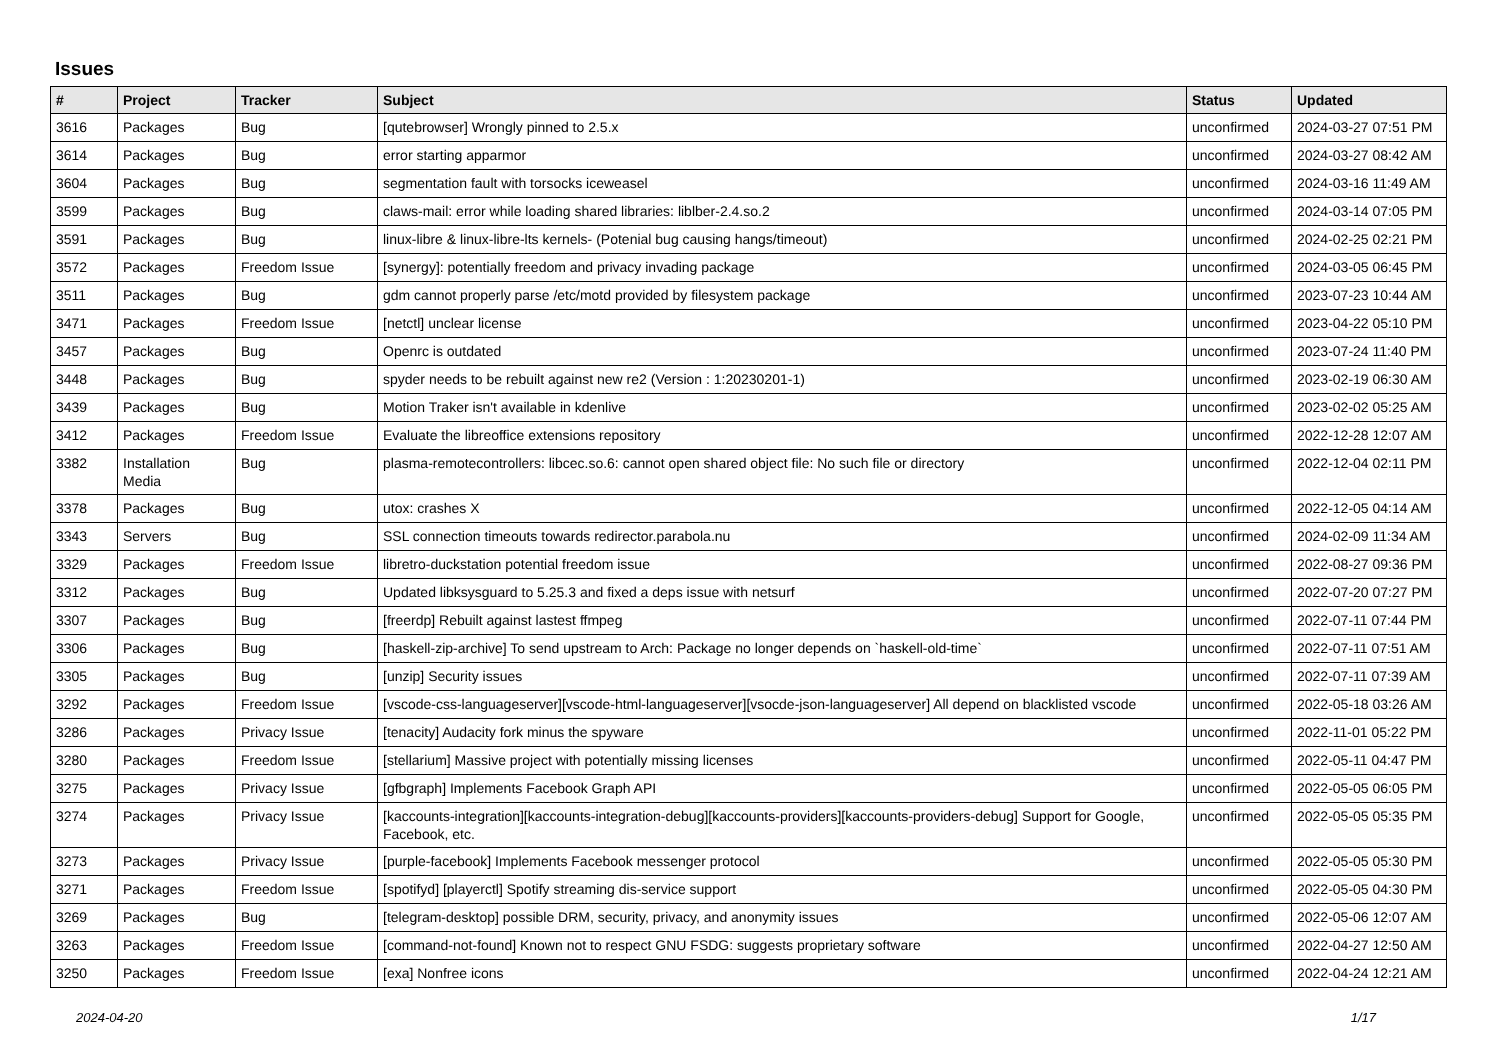Issues
| # | Project | Tracker | Subject | Status | Updated |
| --- | --- | --- | --- | --- | --- |
| 3616 | Packages | Bug | [qutebrowser] Wrongly pinned to 2.5.x | unconfirmed | 2024-03-27 07:51 PM |
| 3614 | Packages | Bug | error starting apparmor | unconfirmed | 2024-03-27 08:42 AM |
| 3604 | Packages | Bug | segmentation fault with torsocks iceweasel | unconfirmed | 2024-03-16 11:49 AM |
| 3599 | Packages | Bug | claws-mail: error while loading shared libraries: liblber-2.4.so.2 | unconfirmed | 2024-03-14 07:05 PM |
| 3591 | Packages | Bug | linux-libre & linux-libre-lts kernels- (Potenial bug causing hangs/timeout) | unconfirmed | 2024-02-25 02:21 PM |
| 3572 | Packages | Freedom Issue | [synergy]: potentially freedom and privacy invading package | unconfirmed | 2024-03-05 06:45 PM |
| 3511 | Packages | Bug | gdm cannot properly parse /etc/motd provided by filesystem package | unconfirmed | 2023-07-23 10:44 AM |
| 3471 | Packages | Freedom Issue | [netctl] unclear license | unconfirmed | 2023-04-22 05:10 PM |
| 3457 | Packages | Bug | Openrc is outdated | unconfirmed | 2023-07-24 11:40 PM |
| 3448 | Packages | Bug | spyder needs to be rebuilt against new re2 (Version : 1:20230201-1) | unconfirmed | 2023-02-19 06:30 AM |
| 3439 | Packages | Bug | Motion Traker isn't available in kdenlive | unconfirmed | 2023-02-02 05:25 AM |
| 3412 | Packages | Freedom Issue | Evaluate the libreoffice extensions repository | unconfirmed | 2022-12-28 12:07 AM |
| 3382 | Installation Media | Bug | plasma-remotecontrollers: libcec.so.6: cannot open shared object file: No such file or directory | unconfirmed | 2022-12-04 02:11 PM |
| 3378 | Packages | Bug | utox: crashes X | unconfirmed | 2022-12-05 04:14 AM |
| 3343 | Servers | Bug | SSL connection timeouts towards redirector.parabola.nu | unconfirmed | 2024-02-09 11:34 AM |
| 3329 | Packages | Freedom Issue | libretro-duckstation potential freedom issue | unconfirmed | 2022-08-27 09:36 PM |
| 3312 | Packages | Bug | Updated libksysguard to 5.25.3 and fixed a deps issue with netsurf | unconfirmed | 2022-07-20 07:27 PM |
| 3307 | Packages | Bug | [freerdp] Rebuilt against lastest ffmpeg | unconfirmed | 2022-07-11 07:44 PM |
| 3306 | Packages | Bug | [haskell-zip-archive] To send upstream to Arch: Package no longer depends on `haskell-old-time` | unconfirmed | 2022-07-11 07:51 AM |
| 3305 | Packages | Bug | [unzip] Security issues | unconfirmed | 2022-07-11 07:39 AM |
| 3292 | Packages | Freedom Issue | [vscode-css-languageserver][vscode-html-languageserver][vsocde-json-languageserver] All depend on blacklisted vscode | unconfirmed | 2022-05-18 03:26 AM |
| 3286 | Packages | Privacy Issue | [tenacity] Audacity fork minus the spyware | unconfirmed | 2022-11-01 05:22 PM |
| 3280 | Packages | Freedom Issue | [stellarium] Massive project with potentially missing licenses | unconfirmed | 2022-05-11 04:47 PM |
| 3275 | Packages | Privacy Issue | [gfbgraph] Implements Facebook Graph API | unconfirmed | 2022-05-05 06:05 PM |
| 3274 | Packages | Privacy Issue | [kaccounts-integration][kaccounts-integration-debug][kaccounts-providers][kaccounts-providers-debug] Support for Google, Facebook, etc. | unconfirmed | 2022-05-05 05:35 PM |
| 3273 | Packages | Privacy Issue | [purple-facebook] Implements Facebook messenger protocol | unconfirmed | 2022-05-05 05:30 PM |
| 3271 | Packages | Freedom Issue | [spotifyd] [playerctl] Spotify streaming dis-service support | unconfirmed | 2022-05-05 04:30 PM |
| 3269 | Packages | Bug | [telegram-desktop] possible DRM, security, privacy, and anonymity issues | unconfirmed | 2022-05-06 12:07 AM |
| 3263 | Packages | Freedom Issue | [command-not-found] Known not to respect GNU FSDG: suggests proprietary software | unconfirmed | 2022-04-27 12:50 AM |
| 3250 | Packages | Freedom Issue | [exa] Nonfree icons | unconfirmed | 2022-04-24 12:21 AM |
2024-04-20 1/17